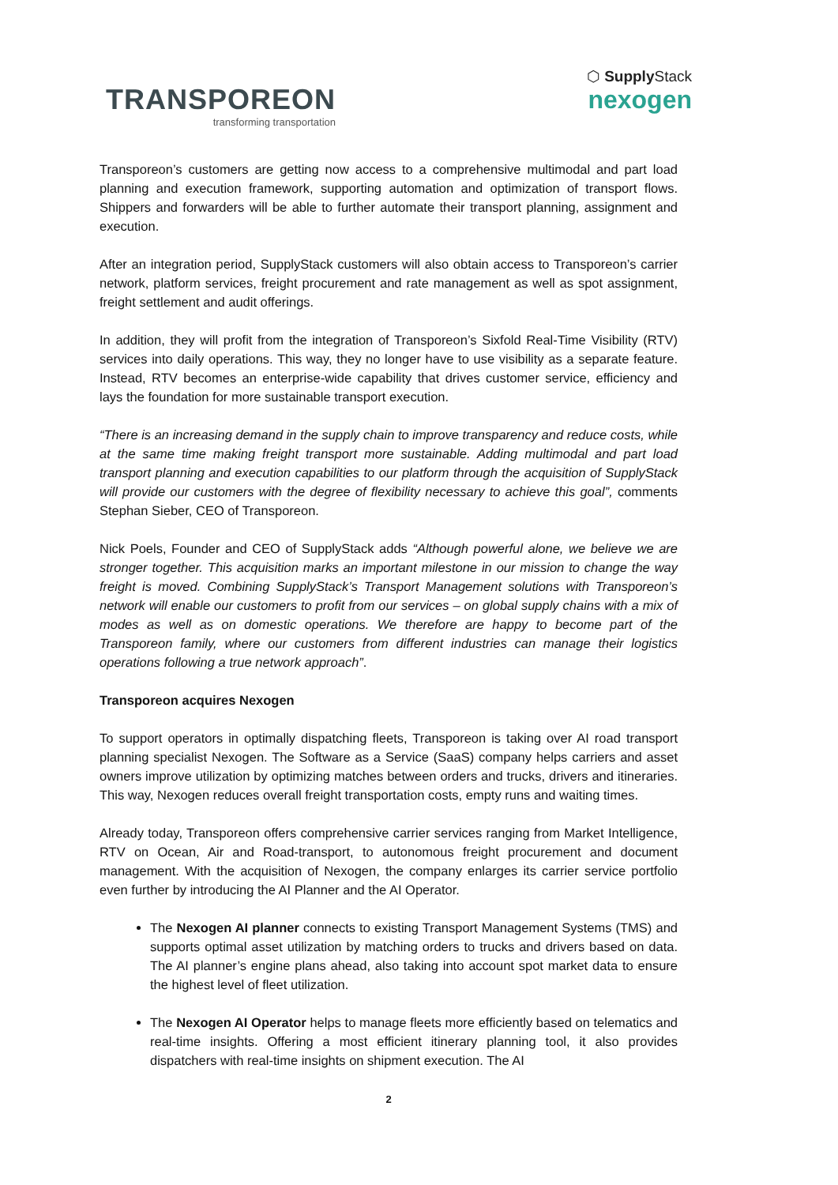TRANSPOREON
transforming transportation
⬡ Supply Stack
nexogen
Transporeon’s customers are getting now access to a comprehensive multimodal and part load planning and execution framework, supporting automation and optimization of transport flows. Shippers and forwarders will be able to further automate their transport planning, assignment and execution.
After an integration period, SupplyStack customers will also obtain access to Transporeon’s carrier network, platform services, freight procurement and rate management as well as spot assignment, freight settlement and audit offerings.
In addition, they will profit from the integration of Transporeon’s Sixfold Real-Time Visibility (RTV) services into daily operations. This way, they no longer have to use visibility as a separate feature. Instead, RTV becomes an enterprise-wide capability that drives customer service, efficiency and lays the foundation for more sustainable transport execution.
“There is an increasing demand in the supply chain to improve transparency and reduce costs, while at the same time making freight transport more sustainable. Adding multimodal and part load transport planning and execution capabilities to our platform through the acquisition of SupplyStack will provide our customers with the degree of flexibility necessary to achieve this goal”, comments Stephan Sieber, CEO of Transporeon.
Nick Poels, Founder and CEO of SupplyStack adds “Although powerful alone, we believe we are stronger together. This acquisition marks an important milestone in our mission to change the way freight is moved. Combining SupplyStack’s Transport Management solutions with Transporeon’s network will enable our customers to profit from our services – on global supply chains with a mix of modes as well as on domestic operations. We therefore are happy to become part of the Transporeon family, where our customers from different industries can manage their logistics operations following a true network approach”.
Transporeon acquires Nexogen
To support operators in optimally dispatching fleets, Transporeon is taking over AI road transport planning specialist Nexogen. The Software as a Service (SaaS) company helps carriers and asset owners improve utilization by optimizing matches between orders and trucks, drivers and itineraries. This way, Nexogen reduces overall freight transportation costs, empty runs and waiting times.
Already today, Transporeon offers comprehensive carrier services ranging from Market Intelligence, RTV on Ocean, Air and Road-transport, to autonomous freight procurement and document management. With the acquisition of Nexogen, the company enlarges its carrier service portfolio even further by introducing the AI Planner and the AI Operator.
The Nexogen AI planner connects to existing Transport Management Systems (TMS) and supports optimal asset utilization by matching orders to trucks and drivers based on data. The AI planner’s engine plans ahead, also taking into account spot market data to ensure the highest level of fleet utilization.
The Nexogen AI Operator helps to manage fleets more efficiently based on telematics and real-time insights. Offering a most efficient itinerary planning tool, it also provides dispatchers with real-time insights on shipment execution. The AI
2